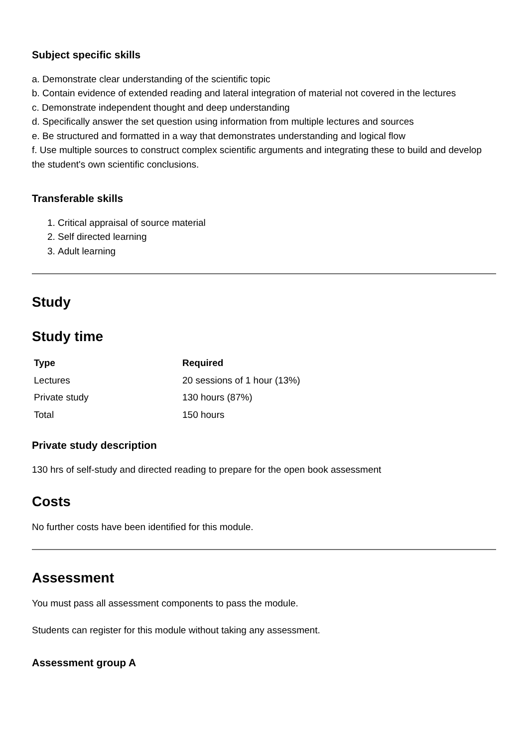Subject specific skills
a. Demonstrate clear understanding of the scientific topic
b. Contain evidence of extended reading and lateral integration of material not covered in the lectures
c. Demonstrate independent thought and deep understanding
d. Specifically answer the set question using information from multiple lectures and sources
e. Be structured and formatted in a way that demonstrates understanding and logical flow
f. Use multiple sources to construct complex scientific arguments and integrating these to build and develop the student's own scientific conclusions.
Transferable skills
1. Critical appraisal of source material
2. Self directed learning
3. Adult learning
Study
Study time
| Type | Required |
| --- | --- |
| Lectures | 20 sessions of 1 hour (13%) |
| Private study | 130 hours (87%) |
| Total | 150 hours |
Private study description
130 hrs of self-study and directed reading to prepare for the open book assessment
Costs
No further costs have been identified for this module.
Assessment
You must pass all assessment components to pass the module.
Students can register for this module without taking any assessment.
Assessment group A